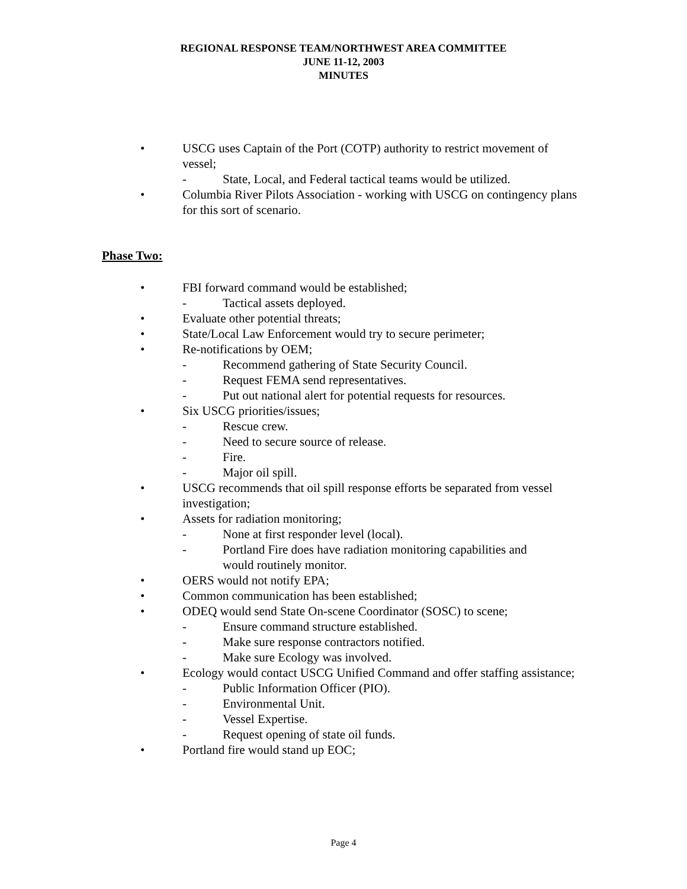REGIONAL RESPONSE TEAM/NORTHWEST AREA COMMITTEE
JUNE 11-12, 2003
MINUTES
• USCG uses Captain of the Port (COTP) authority to restrict movement of vessel;
- State, Local, and Federal tactical teams would be utilized.
• Columbia River Pilots Association - working with USCG on contingency plans for this sort of scenario.
Phase Two:
• FBI forward command would be established;
- Tactical assets deployed.
• Evaluate other potential threats;
• State/Local Law Enforcement would try to secure perimeter;
• Re-notifications by OEM;
- Recommend gathering of State Security Council.
- Request FEMA send representatives.
- Put out national alert for potential requests for resources.
• Six USCG priorities/issues;
- Rescue crew.
- Need to secure source of release.
- Fire.
- Major oil spill.
• USCG recommends that oil spill response efforts be separated from vessel investigation;
• Assets for radiation monitoring;
- None at first responder level (local).
- Portland Fire does have radiation monitoring capabilities and would routinely monitor.
• OERS would not notify EPA;
• Common communication has been established;
• ODEQ would send State On-scene Coordinator (SOSC) to scene;
- Ensure command structure established.
- Make sure response contractors notified.
- Make sure Ecology was involved.
• Ecology would contact USCG Unified Command and offer staffing assistance;
- Public Information Officer (PIO).
- Environmental Unit.
- Vessel Expertise.
- Request opening of state oil funds.
• Portland fire would stand up EOC;
Page 4